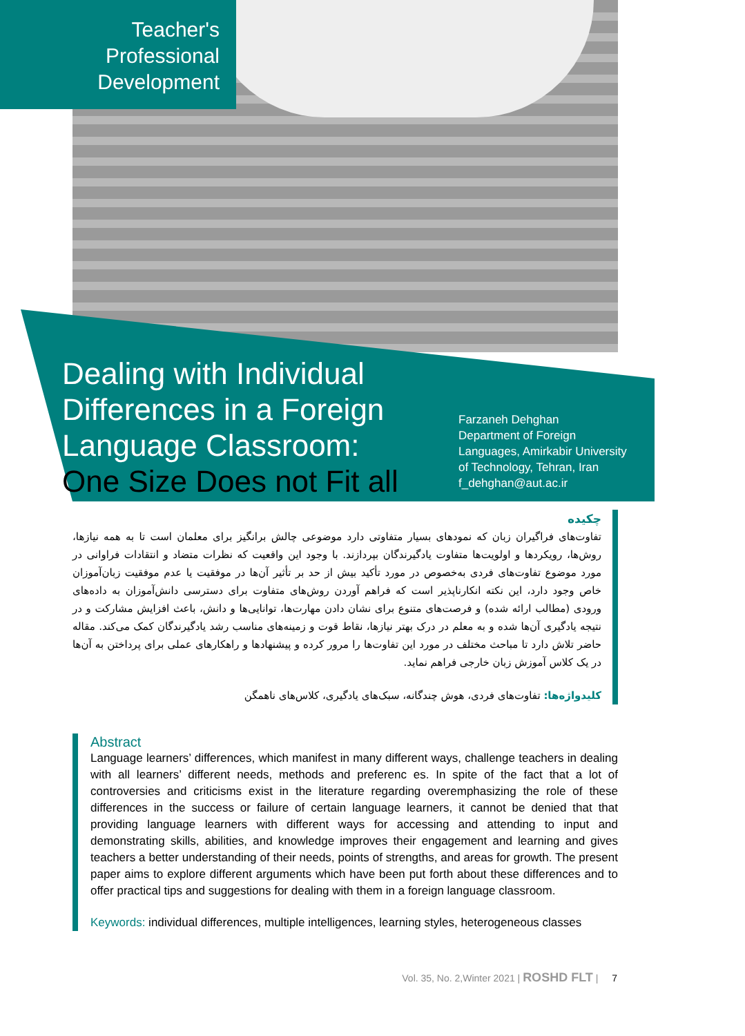Teacher's
Professional
Development
Dealing with Individual
Differences in a Foreign
Language Classroom:
One Size Does not Fit all
Farzaneh Dehghan
Department of Foreign
Languages, Amirkabir University
of Technology, Tehran, Iran
f_dehghan@aut.ac.ir
چکیده
تفاوت‌های فراگیران زبان که نمودهای بسیار متفاوتی دارد موضوعی چالش برانگیز برای معلمان است تا به همه نیازها، روش‌ها، رویکردها و اولویت‌ها متفاوت یادگیرندگان بپردازند. با وجود این واقعیت که نظرات متضاد و انتقادات فراوانی در مورد موضوع تفاوت‌های فردی به‌خصوص در مورد تأکید بیش از حد بر تأثیر آن‌ها در موفقیت یا عدم موفقیت زبان‌آموزان خاص وجود دارد، این نکته انکارناپذیر است که فراهم آوردن روش‌های متفاوت برای دسترسی دانش‌آموزان به داده‌های ورودی (مطالب ارائه شده) و فرصت‌های متنوع برای نشان دادن مهارت‌ها، توانایی‌ها و دانش، باعث افزایش مشارکت و در نتیجه یادگیری آن‌ها شده و به معلم در درک بهتر نیازها، نقاط قوت و زمینه‌های مناسب رشد یادگیرندگان کمک می‌کند. مقاله حاضر تلاش دارد تا مباحث مختلف در مورد این تفاوت‌ها را مرور کرده و پیشنهادها و راهکارهای عملی برای پرداختن به آن‌ها در یک کلاس آموزش زبان خارجی فراهم نماید.
کلیدواژه‌ها: تفاوت‌های فردی، هوش چندگانه، سبک‌های یادگیری، کلاس‌های ناهمگن
Abstract
Language learners’ differences, which manifest in many different ways, challenge teachers in dealing with all learners’ different needs, methods and preferenc es. In spite of the fact that a lot of controversies and criticisms exist in the literature regarding overemphasizing the role of these differences in the success or failure of certain language learners, it cannot be denied that that providing language learners with different ways for accessing and attending to input and demonstrating skills, abilities, and knowledge improves their engagement and learning and gives teachers a better understanding of their needs, points of strengths, and areas for growth. The present paper aims to explore different arguments which have been put forth about these differences and to offer practical tips and suggestions for dealing with them in a foreign language classroom.
Keywords: individual differences, multiple intelligences, learning styles, heterogeneous classes
Vol. 35, No. 2,Winter 2021 | ROSHD FLT | 7